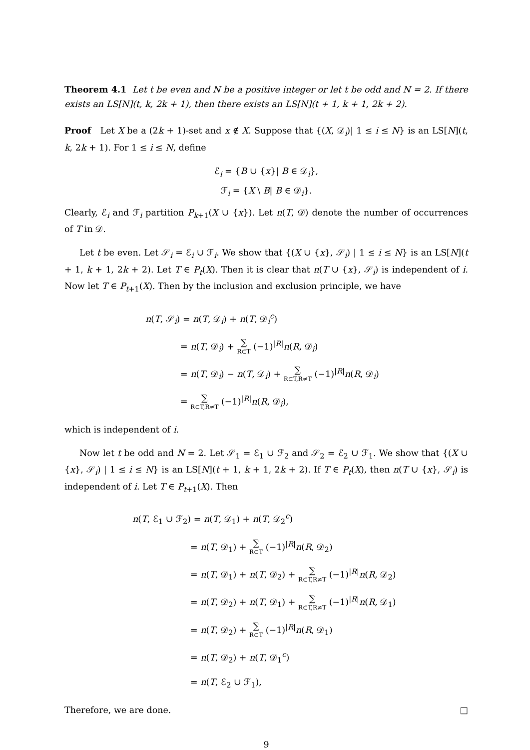Theorem 4.1 Let t be even and N be a positive integer or let t be odd and N = 2. If there exists an LS[N](t, k, 2k + 1), then there exists an LS[N](t + 1, k + 1, 2k + 2).
Proof Let X be a (2k + 1)-set and x ∉ X. Suppose that {(X, 𝒟<sub>i</sub>)| 1 ≤ i ≤ N} is an LS[N](t, k, 2k + 1). For 1 ≤ i ≤ N, define
ℰ<sub>i</sub> = {B ∪ {x}| B ∈ 𝒟<sub>i</sub>},
ℱ<sub>i</sub> = {X \ B| B ∈ 𝒟<sub>i</sub>}.
Clearly, ℰ<sub>i</sub> and ℱ<sub>i</sub> partition P<sub>k+1</sub>(X ∪ {x}). Let n(T, 𝒟) denote the number of occurrences of T in 𝒟.
Let t be even. Let 𝒮<sub>i</sub> = ℰ<sub>i</sub> ∪ ℱ<sub>i</sub>. We show that {(X ∪ {x}, 𝒮<sub>i</sub>) | 1 ≤ i ≤ N} is an LS[N](t + 1, k + 1, 2k + 2). Let T ∈ P<sub>t</sub>(X). Then it is clear that n(T ∪ {x}, 𝒮<sub>i</sub>) is independent of i. Now let T ∈ P<sub>t+1</sub>(X). Then by the inclusion and exclusion principle, we have
n(T, 𝒮<sub>i</sub>) = n(T, 𝒟<sub>i</sub>) + n(T, 𝒟<sub>i</sub><sup>c</sup>)
= n(T, 𝒟<sub>i</sub>) + ∑ R⊂T (−1)<sup>|R|</sup>n(R, 𝒟<sub>i</sub>)
= n(T, 𝒟<sub>i</sub>) − n(T, 𝒟<sub>i</sub>) + ∑ R⊂T,R≠T (−1)<sup>|R|</sup>n(R, 𝒟<sub>i</sub>)
= ∑ R⊂T,R≠T (−1)<sup>|R|</sup>n(R, 𝒟<sub>i</sub>),
which is independent of i.
Now let t be odd and N = 2. Let 𝒮<sub>1</sub> = ℰ<sub>1</sub> ∪ ℱ<sub>2</sub> and 𝒮<sub>2</sub> = ℰ<sub>2</sub> ∪ ℱ<sub>1</sub>. We show that {(X ∪ {x}, 𝒮<sub>i</sub>) | 1 ≤ i ≤ N} is an LS[N](t + 1, k + 1, 2k + 2). If T ∈ P<sub>t</sub>(X), then n(T ∪ {x}, 𝒮<sub>i</sub>) is independent of i. Let T ∈ P<sub>t+1</sub>(X). Then
n(T, ℰ<sub>1</sub> ∪ ℱ<sub>2</sub>) = n(T, 𝒟<sub>1</sub>) + n(T, 𝒟<sub>2</sub><sup>c</sup>)
= n(T, 𝒟<sub>1</sub>) + ∑ R⊂T (−1)<sup>|R|</sup>n(R, 𝒟<sub>2</sub>)
= n(T, 𝒟<sub>1</sub>) + n(T, 𝒟<sub>2</sub>) + ∑ R⊂T,R≠T (−1)<sup>|R|</sup>n(R, 𝒟<sub>2</sub>)
= n(T, 𝒟<sub>2</sub>) + n(T, 𝒟<sub>1</sub>) + ∑ R⊂T,R≠T (−1)<sup>|R|</sup>n(R, 𝒟<sub>1</sub>)
= n(T, 𝒟<sub>2</sub>) + ∑ R⊂T (−1)<sup>|R|</sup>n(R, 𝒟<sub>1</sub>)
= n(T, 𝒟<sub>2</sub>) + n(T, 𝒟<sub>1</sub><sup>c</sup>)
= n(T, ℰ<sub>2</sub> ∪ ℱ<sub>1</sub>),
Therefore, we are done. □
9